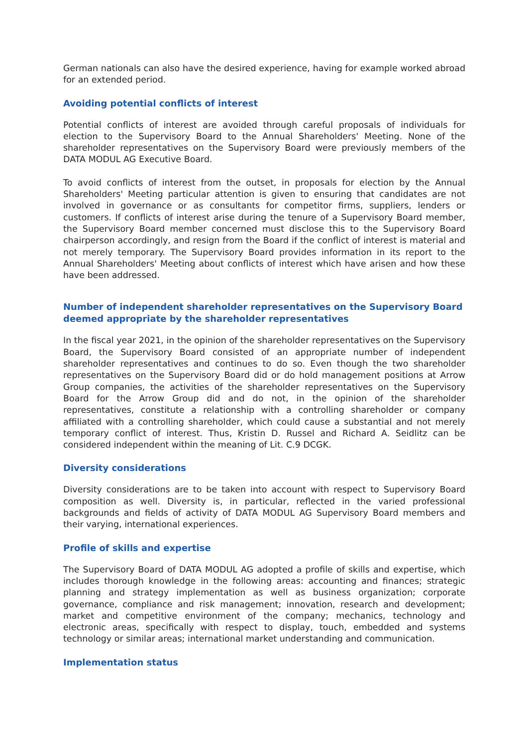German nationals can also have the desired experience, having for example worked abroad for an extended period.
Avoiding potential conflicts of interest
Potential conflicts of interest are avoided through careful proposals of individuals for election to the Supervisory Board to the Annual Shareholders' Meeting. None of the shareholder representatives on the Supervisory Board were previously members of the DATA MODUL AG Executive Board.
To avoid conflicts of interest from the outset, in proposals for election by the Annual Shareholders' Meeting particular attention is given to ensuring that candidates are not involved in governance or as consultants for competitor firms, suppliers, lenders or customers. If conflicts of interest arise during the tenure of a Supervisory Board member, the Supervisory Board member concerned must disclose this to the Supervisory Board chairperson accordingly, and resign from the Board if the conflict of interest is material and not merely temporary. The Supervisory Board provides information in its report to the Annual Shareholders' Meeting about conflicts of interest which have arisen and how these have been addressed.
Number of independent shareholder representatives on the Supervisory Board deemed appropriate by the shareholder representatives
In the fiscal year 2021, in the opinion of the shareholder representatives on the Supervisory Board, the Supervisory Board consisted of an appropriate number of independent shareholder representatives and continues to do so. Even though the two shareholder representatives on the Supervisory Board did or do hold management positions at Arrow Group companies, the activities of the shareholder representatives on the Supervisory Board for the Arrow Group did and do not, in the opinion of the shareholder representatives, constitute a relationship with a controlling shareholder or company affiliated with a controlling shareholder, which could cause a substantial and not merely temporary conflict of interest. Thus, Kristin D. Russel and Richard A. Seidlitz can be considered independent within the meaning of Lit. C.9 DCGK.
Diversity considerations
Diversity considerations are to be taken into account with respect to Supervisory Board composition as well. Diversity is, in particular, reflected in the varied professional backgrounds and fields of activity of DATA MODUL AG Supervisory Board members and their varying, international experiences.
Profile of skills and expertise
The Supervisory Board of DATA MODUL AG adopted a profile of skills and expertise, which includes thorough knowledge in the following areas: accounting and finances; strategic planning and strategy implementation as well as business organization; corporate governance, compliance and risk management; innovation, research and development; market and competitive environment of the company; mechanics, technology and electronic areas, specifically with respect to display, touch, embedded and systems technology or similar areas; international market understanding and communication.
Implementation status